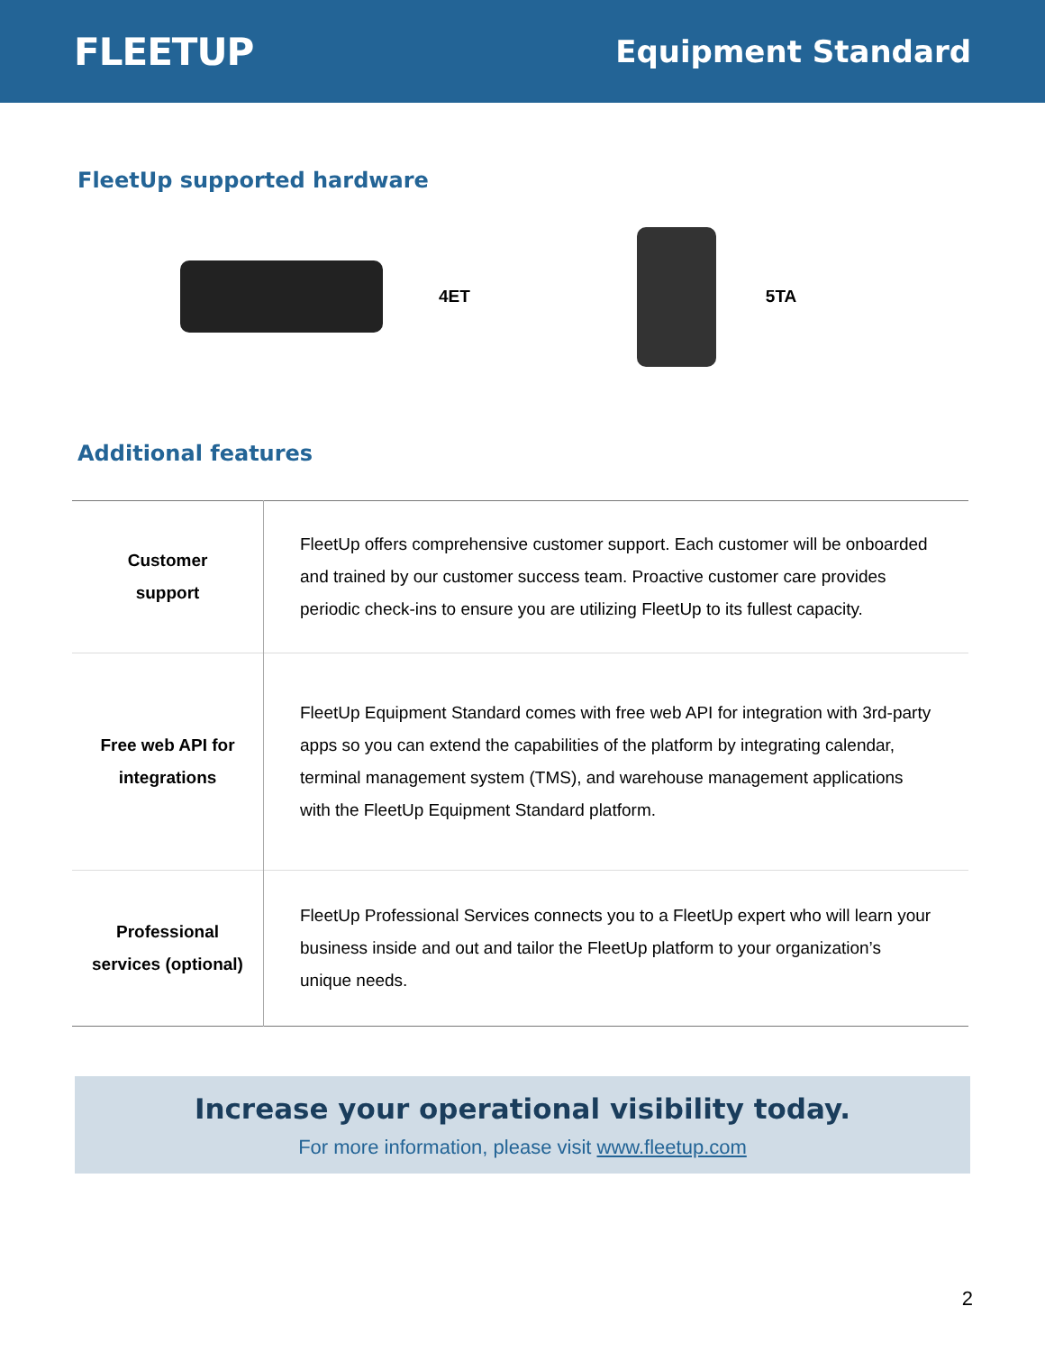FLEETUP
Equipment Standard
FleetUp supported hardware
4ET 5TA
Additional features
| Customer support | FleetUp offers comprehensive customer support. Each customer will be onboarded and trained by our customer success team. Proactive customer care provides periodic check-ins to ensure you are utilizing FleetUp to its fullest capacity. |
| Free web API for integrations | FleetUp Equipment Standard comes with free web API for integration with 3rd-party apps so you can extend the capabilities of the platform by integrating calendar, terminal management system (TMS), and warehouse management applications with the FleetUp Equipment Standard platform. |
| Professional services (optional) | FleetUp Professional Services connects you to a FleetUp expert who will learn your business inside and out and tailor the FleetUp platform to your organization’s unique needs. |
Increase your operational visibility today.
For more information, please visit www.fleetup.com
2